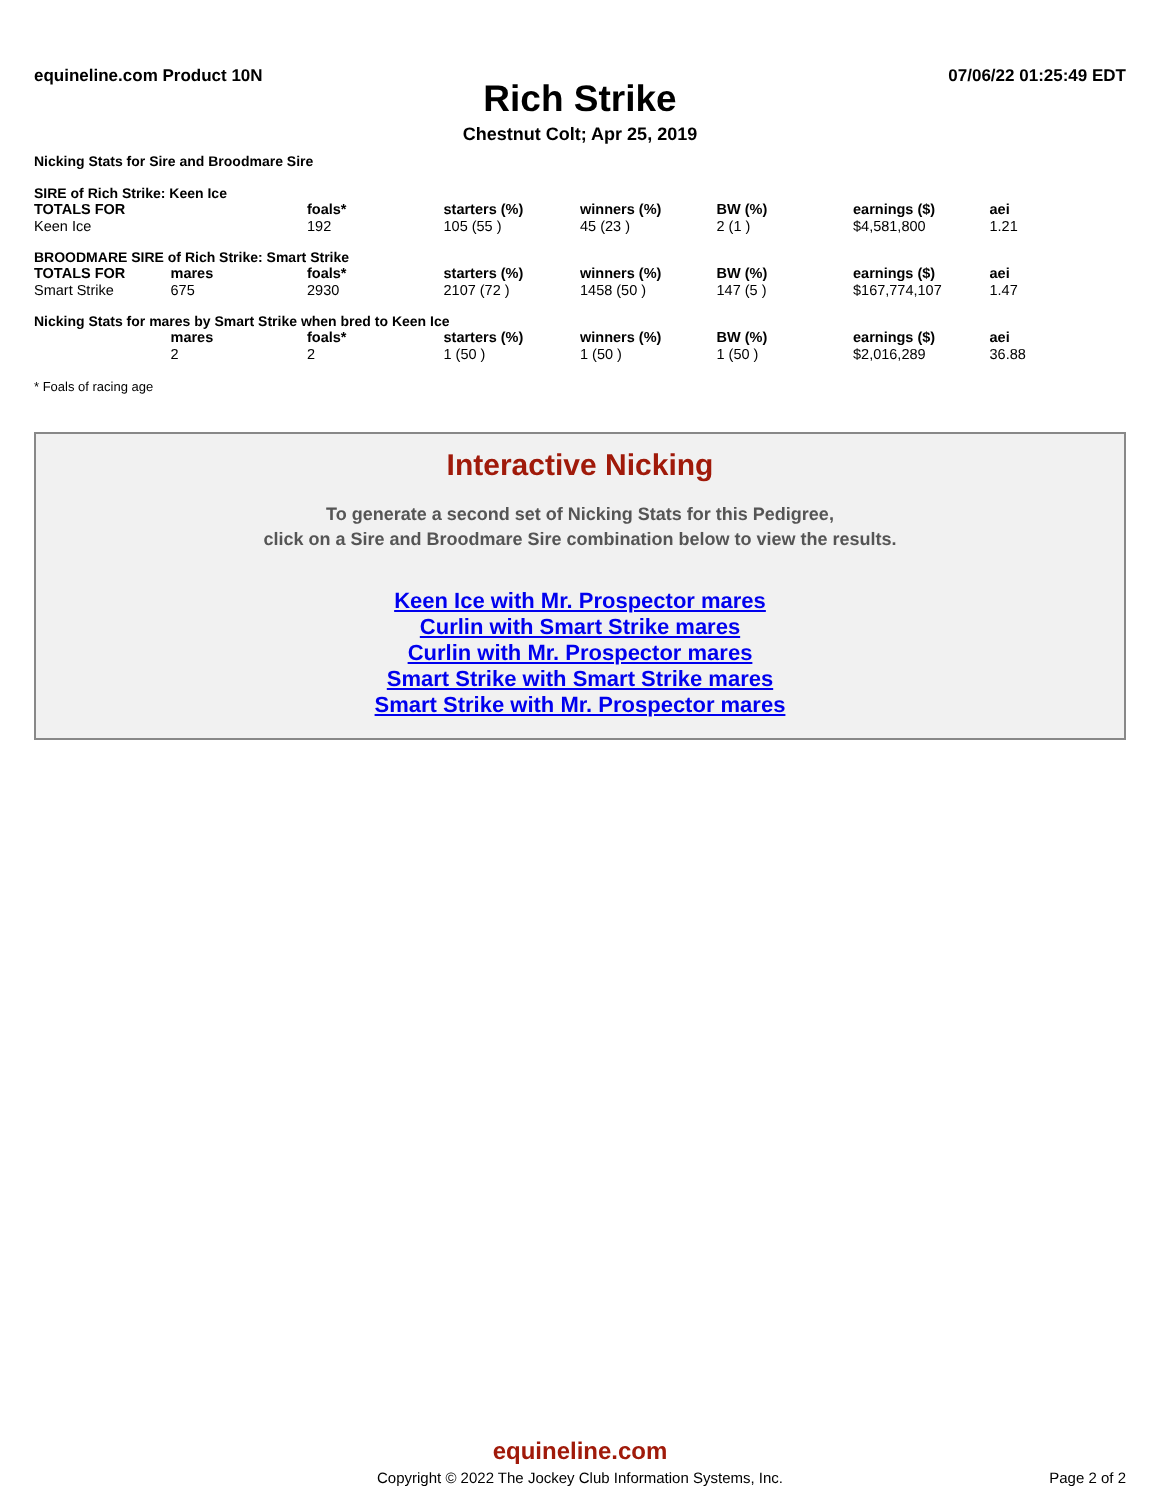equineline.com Product 10N 07/06/22 01:25:49 EDT
Rich Strike
Chestnut Colt; Apr 25, 2019
Nicking Stats for Sire and Broodmare Sire
SIRE of Rich Strike: Keen Ice
| TOTALS FOR | | foals* | starters (%) | winners (%) | BW (%) | earnings ($) | aei |
| --- | --- | --- | --- | --- | --- | --- | --- |
| Keen Ice | | 192 | 105 (55 ) | 45 (23 ) | 2 (1 ) | $4,581,800 | 1.21 |
BROODMARE SIRE of Rich Strike: Smart Strike
| TOTALS FOR | mares | foals* | starters (%) | winners (%) | BW (%) | earnings ($) | aei |
| --- | --- | --- | --- | --- | --- | --- | --- |
| Smart Strike | 675 | 2930 | 2107 (72 ) | 1458 (50 ) | 147 (5 ) | $167,774,107 | 1.47 |
Nicking Stats for mares by Smart Strike when bred to Keen Ice
| | mares | foals* | starters (%) | winners (%) | BW (%) | earnings ($) | aei |
| --- | --- | --- | --- | --- | --- | --- | --- |
| | 2 | 2 | 1 (50 ) | 1 (50 ) | 1 (50 ) | $2,016,289 | 36.88 |
* Foals of racing age
Interactive Nicking
To generate a second set of Nicking Stats for this Pedigree,
click on a Sire and Broodmare Sire combination below to view the results.
Keen Ice with Mr. Prospector mares
Curlin with Smart Strike mares
Curlin with Mr. Prospector mares
Smart Strike with Smart Strike mares
Smart Strike with Mr. Prospector mares
equineline.com
Copyright © 2022 The Jockey Club Information Systems, Inc.
Page 2 of 2